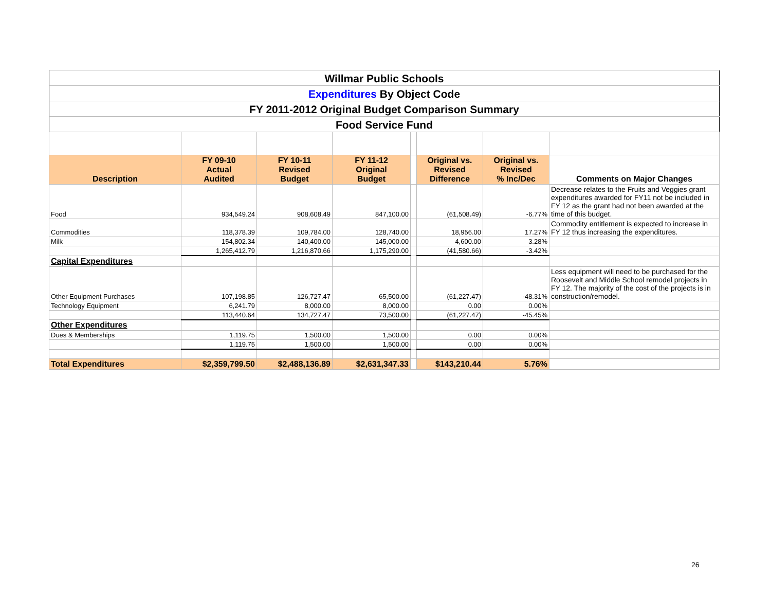| Willmar Public Schools | | | | | | | |
| Expenditures By Object Code | | | | | | | |
| FY 2011-2012 Original Budget Comparison Summary | | | | | | | |
| Food Service Fund | | | | | | | |
| Description | FY 09-10 Actual Audited | FY 10-11 Revised Budget | FY 11-12 Original Budget | | Original vs. Revised Difference | Original vs. Revised % Inc/Dec | Comments on Major Changes |
| Food | 934,549.24 | 908,608.49 | 847,100.00 | | (61,508.49) | -6.77% | Decrease relates to the Fruits and Veggies grant expenditures awarded for FY11 not be included in FY 12 as the grant had not been awarded at the time of this budget. |
| Commodities | 118,378.39 | 109,784.00 | 128,740.00 | | 18,956.00 | 17.27% | Commodity entitlement is expected to increase in FY 12 thus increasing the expenditures. |
| Milk | 154,802.34 | 140,400.00 | 145,000.00 | | 4,600.00 | 3.28% | |
| | 1,265,412.79 | 1,216,870.66 | 1,175,290.00 | | (41,580.66) | -3.42% | |
| Capital Expenditures | | | | | | | |
| Other Equipment Purchases | 107,198.85 | 126,727.47 | 65,500.00 | | (61,227.47) | -48.31% | Less equipment will need to be purchased for the Roosevelt and Middle School remodel projects in FY 12. The majority of the cost of the projects is in construction/remodel. |
| Technology Equipment | 6,241.79 | 8,000.00 | 8,000.00 | | 0.00 | 0.00% | |
| | 113,440.64 | 134,727.47 | 73,500.00 | | (61,227.47) | -45.45% | |
| Other Expenditures | | | | | | | |
| Dues & Memberships | 1,119.75 | 1,500.00 | 1,500.00 | | 0.00 | 0.00% | |
| | 1,119.75 | 1,500.00 | 1,500.00 | | 0.00 | 0.00% | |
| Total Expenditures | $2,359,799.50 | $2,488,136.89 | $2,631,347.33 | | $143,210.44 | 5.76% | |
26